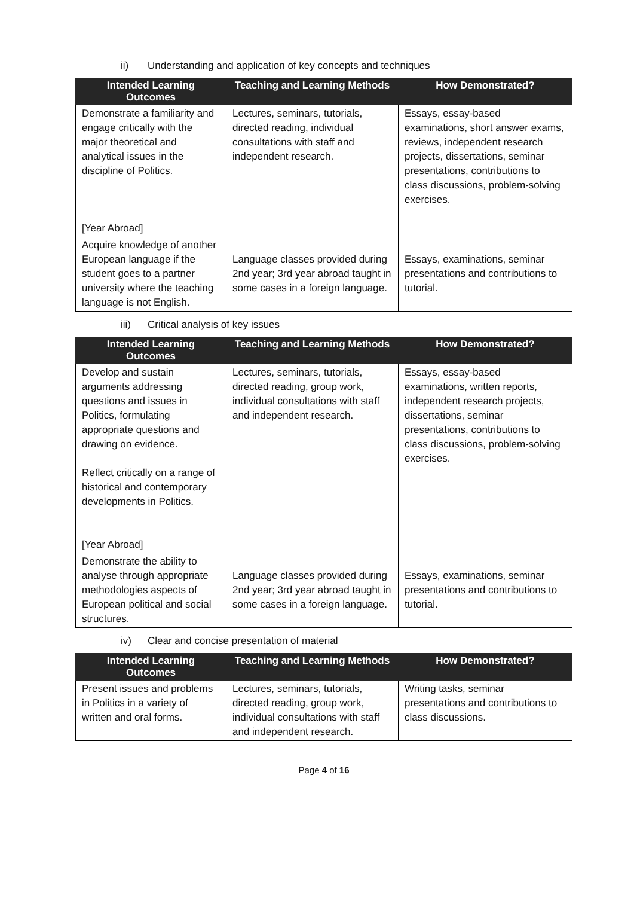ii) Understanding and application of key concepts and techniques
| Intended Learning Outcomes | Teaching and Learning Methods | How Demonstrated? |
| --- | --- | --- |
| Demonstrate a familiarity and engage critically with the major theoretical and analytical issues in the discipline of Politics. [Year Abroad] | Lectures, seminars, tutorials, directed reading, individual consultations with staff and independent research. | Essays, essay-based examinations, short answer exams, reviews, independent research projects, dissertations, seminar presentations, contributions to class discussions, problem-solving exercises. |
| Acquire knowledge of another European language if the student goes to a partner university where the teaching language is not English. | Language classes provided during 2nd year; 3rd year abroad taught in some cases in a foreign language. | Essays, examinations, seminar presentations and contributions to tutorial. |
iii) Critical analysis of key issues
| Intended Learning Outcomes | Teaching and Learning Methods | How Demonstrated? |
| --- | --- | --- |
| Develop and sustain arguments addressing questions and issues in Politics, formulating appropriate questions and drawing on evidence. Reflect critically on a range of historical and contemporary developments in Politics. [Year Abroad] | Lectures, seminars, tutorials, directed reading, group work, individual consultations with staff and independent research. | Essays, essay-based examinations, written reports, independent research projects, dissertations, seminar presentations, contributions to class discussions, problem-solving exercises. |
| Demonstrate the ability to analyse through appropriate methodologies aspects of European political and social structures. | Language classes provided during 2nd year; 3rd year abroad taught in some cases in a foreign language. | Essays, examinations, seminar presentations and contributions to tutorial. |
iv) Clear and concise presentation of material
| Intended Learning Outcomes | Teaching and Learning Methods | How Demonstrated? |
| --- | --- | --- |
| Present issues and problems in Politics in a variety of written and oral forms. | Lectures, seminars, tutorials, directed reading, group work, individual consultations with staff and independent research. | Writing tasks, seminar presentations and contributions to class discussions. |
Page 4 of 16